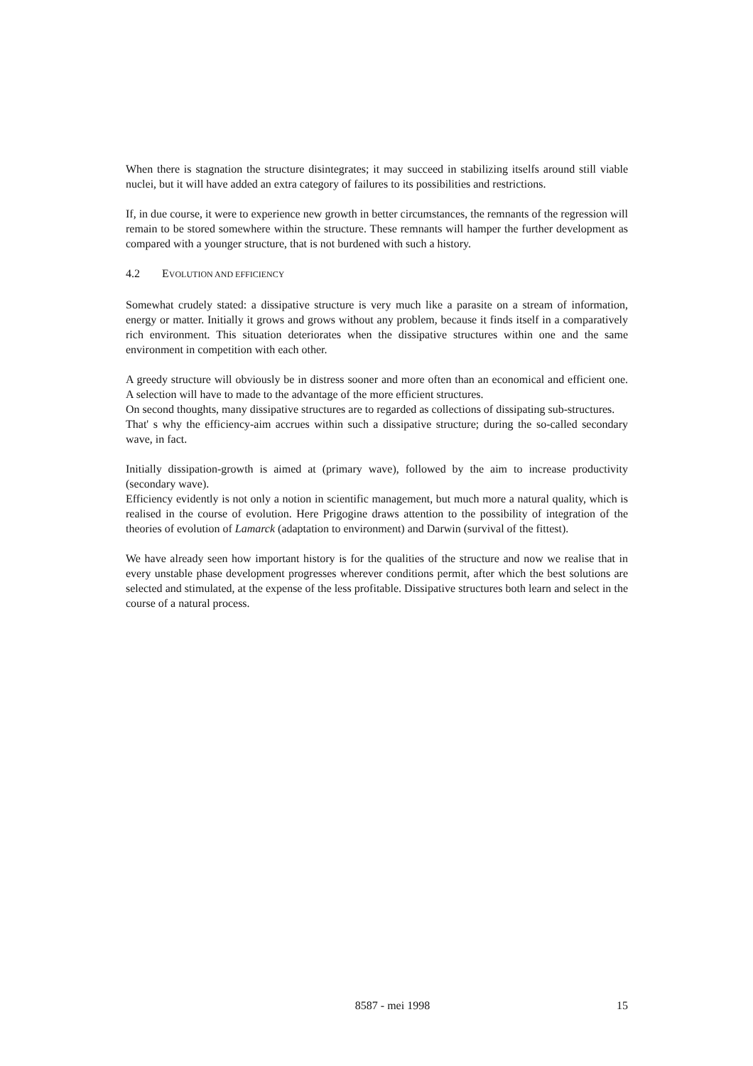When there is stagnation the structure disintegrates; it may succeed in stabilizing itselfs around still viable nuclei, but it will have added an extra category of failures to its possibilities and restrictions.
If, in due course, it were to experience new growth in better circumstances, the remnants of the regression will remain to be stored somewhere within the structure. These remnants will hamper the further development as compared with a younger structure, that is not burdened with such a history.
4.2 EVOLUTION AND EFFICIENCY
Somewhat crudely stated: a dissipative structure is very much like a parasite on a stream of information, energy or matter. Initially it grows and grows without any problem, because it finds itself in a comparatively rich environment. This situation deteriorates when the dissipative structures within one and the same environment in competition with each other.
A greedy structure will obviously be in distress sooner and more often than an economical and efficient one. A selection will have to made to the advantage of the more efficient structures.
On second thoughts, many dissipative structures are to regarded as collections of dissipating sub-structures.
That' s why the efficiency-aim accrues within such a dissipative structure; during the so-called secondary wave, in fact.
Initially dissipation-growth is aimed at (primary wave), followed by the aim to increase productivity (secondary wave).
Efficiency evidently is not only a notion in scientific management, but much more a natural quality, which is realised in the course of evolution. Here Prigogine draws attention to the possibility of integration of the theories of evolution of Lamarck (adaptation to environment) and Darwin (survival of the fittest).
We have already seen how important history is for the qualities of the structure and now we realise that in every unstable phase development progresses wherever conditions permit, after which the best solutions are selected and stimulated, at the expense of the less profitable. Dissipative structures both learn and select in the course of a natural process.
8587 - mei 1998 15